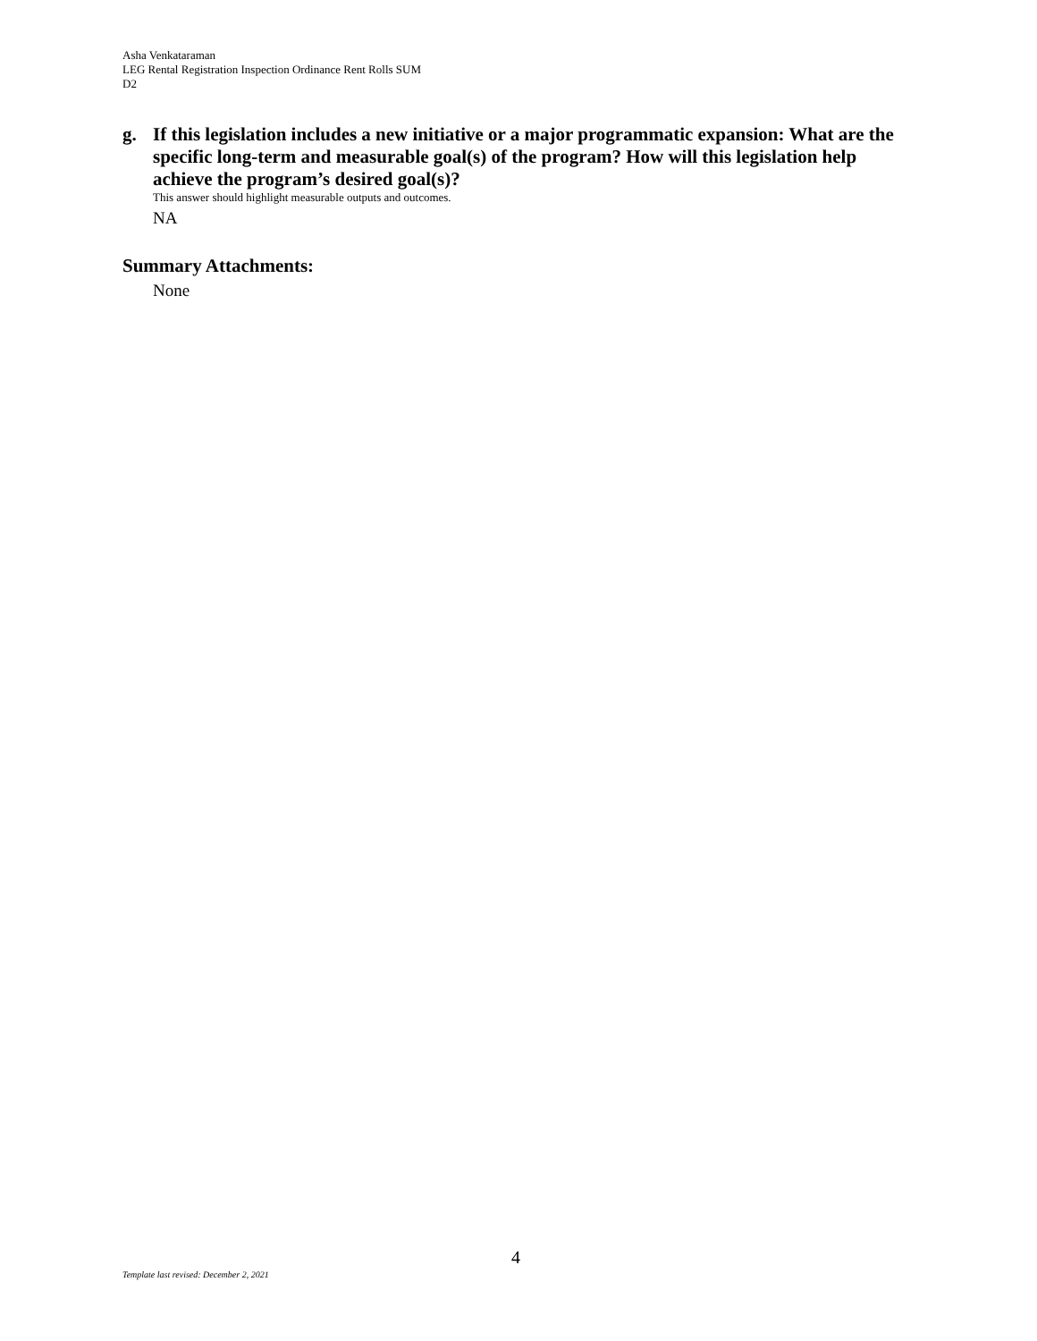Asha Venkataraman
LEG Rental Registration Inspection Ordinance Rent Rolls SUM
D2
g. If this legislation includes a new initiative or a major programmatic expansion: What are the specific long-term and measurable goal(s) of the program? How will this legislation help achieve the program’s desired goal(s)?
This answer should highlight measurable outputs and outcomes.
NA
Summary Attachments:
None
4
Template last revised: December 2, 2021